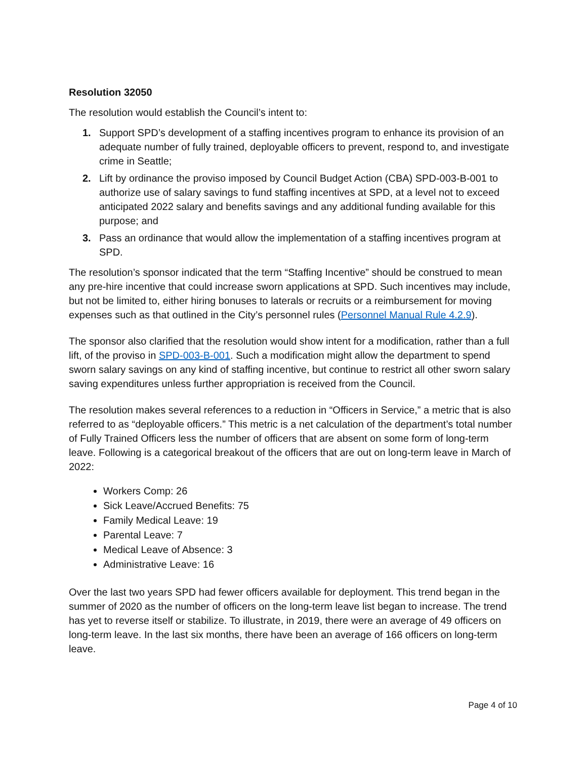Resolution 32050
The resolution would establish the Council’s intent to:
1. Support SPD’s development of a staffing incentives program to enhance its provision of an adequate number of fully trained, deployable officers to prevent, respond to, and investigate crime in Seattle;
2. Lift by ordinance the proviso imposed by Council Budget Action (CBA) SPD-003-B-001 to authorize use of salary savings to fund staffing incentives at SPD, at a level not to exceed anticipated 2022 salary and benefits savings and any additional funding available for this purpose; and
3. Pass an ordinance that would allow the implementation of a staffing incentives program at SPD.
The resolution’s sponsor indicated that the term “Staffing Incentive” should be construed to mean any pre-hire incentive that could increase sworn applications at SPD. Such incentives may include, but not be limited to, either hiring bonuses to laterals or recruits or a reimbursement for moving expenses such as that outlined in the City’s personnel rules (Personnel Manual Rule 4.2.9).
The sponsor also clarified that the resolution would show intent for a modification, rather than a full lift, of the proviso in SPD-003-B-001. Such a modification might allow the department to spend sworn salary savings on any kind of staffing incentive, but continue to restrict all other sworn salary saving expenditures unless further appropriation is received from the Council.
The resolution makes several references to a reduction in “Officers in Service,” a metric that is also referred to as “deployable officers.” This metric is a net calculation of the department’s total number of Fully Trained Officers less the number of officers that are absent on some form of long-term leave. Following is a categorical breakout of the officers that are out on long-term leave in March of 2022:
Workers Comp: 26
Sick Leave/Accrued Benefits: 75
Family Medical Leave: 19
Parental Leave: 7
Medical Leave of Absence: 3
Administrative Leave: 16
Over the last two years SPD had fewer officers available for deployment. This trend began in the summer of 2020 as the number of officers on the long-term leave list began to increase. The trend has yet to reverse itself or stabilize. To illustrate, in 2019, there were an average of 49 officers on long-term leave. In the last six months, there have been an average of 166 officers on long-term leave.
Page 4 of 10